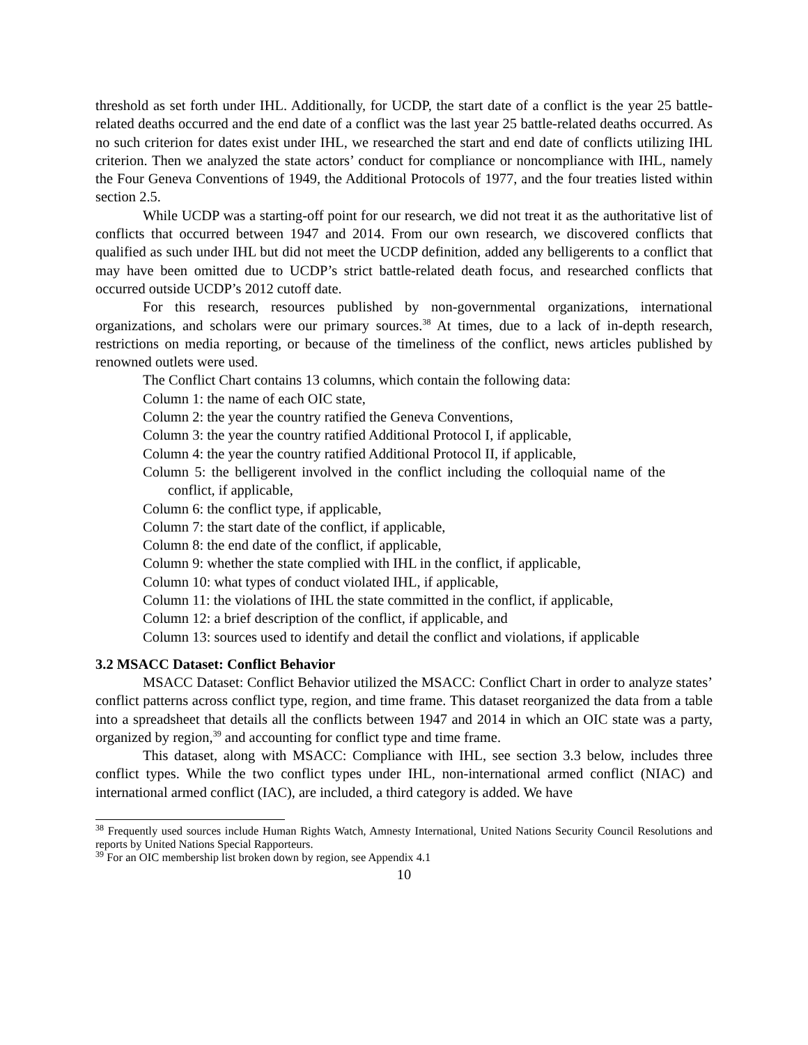threshold as set forth under IHL. Additionally, for UCDP, the start date of a conflict is the year 25 battle-related deaths occurred and the end date of a conflict was the last year 25 battle-related deaths occurred. As no such criterion for dates exist under IHL, we researched the start and end date of conflicts utilizing IHL criterion. Then we analyzed the state actors’ conduct for compliance or noncompliance with IHL, namely the Four Geneva Conventions of 1949, the Additional Protocols of 1977, and the four treaties listed within section 2.5.
While UCDP was a starting-off point for our research, we did not treat it as the authoritative list of conflicts that occurred between 1947 and 2014. From our own research, we discovered conflicts that qualified as such under IHL but did not meet the UCDP definition, added any belligerents to a conflict that may have been omitted due to UCDP’s strict battle-related death focus, and researched conflicts that occurred outside UCDP’s 2012 cutoff date.
For this research, resources published by non-governmental organizations, international organizations, and scholars were our primary sources.<sup>38</sup> At times, due to a lack of in-depth research, restrictions on media reporting, or because of the timeliness of the conflict, news articles published by renowned outlets were used.
The Conflict Chart contains 13 columns, which contain the following data:
Column 1: the name of each OIC state,
Column 2: the year the country ratified the Geneva Conventions,
Column 3: the year the country ratified Additional Protocol I, if applicable,
Column 4: the year the country ratified Additional Protocol II, if applicable,
Column 5: the belligerent involved in the conflict including the colloquial name of the conflict, if applicable,
Column 6: the conflict type, if applicable,
Column 7: the start date of the conflict, if applicable,
Column 8: the end date of the conflict, if applicable,
Column 9: whether the state complied with IHL in the conflict, if applicable,
Column 10: what types of conduct violated IHL, if applicable,
Column 11: the violations of IHL the state committed in the conflict, if applicable,
Column 12: a brief description of the conflict, if applicable, and
Column 13: sources used to identify and detail the conflict and violations, if applicable
3.2 MSACC Dataset: Conflict Behavior
MSACC Dataset: Conflict Behavior utilized the MSACC: Conflict Chart in order to analyze states’ conflict patterns across conflict type, region, and time frame. This dataset reorganized the data from a table into a spreadsheet that details all the conflicts between 1947 and 2014 in which an OIC state was a party, organized by region,<sup>39</sup> and accounting for conflict type and time frame.
This dataset, along with MSACC: Compliance with IHL, see section 3.3 below, includes three conflict types. While the two conflict types under IHL, non-international armed conflict (NIAC) and international armed conflict (IAC), are included, a third category is added. We have
<sup>38</sup> Frequently used sources include Human Rights Watch, Amnesty International, United Nations Security Council Resolutions and reports by United Nations Special Rapporteurs.
<sup>39</sup> For an OIC membership list broken down by region, see Appendix 4.1
10